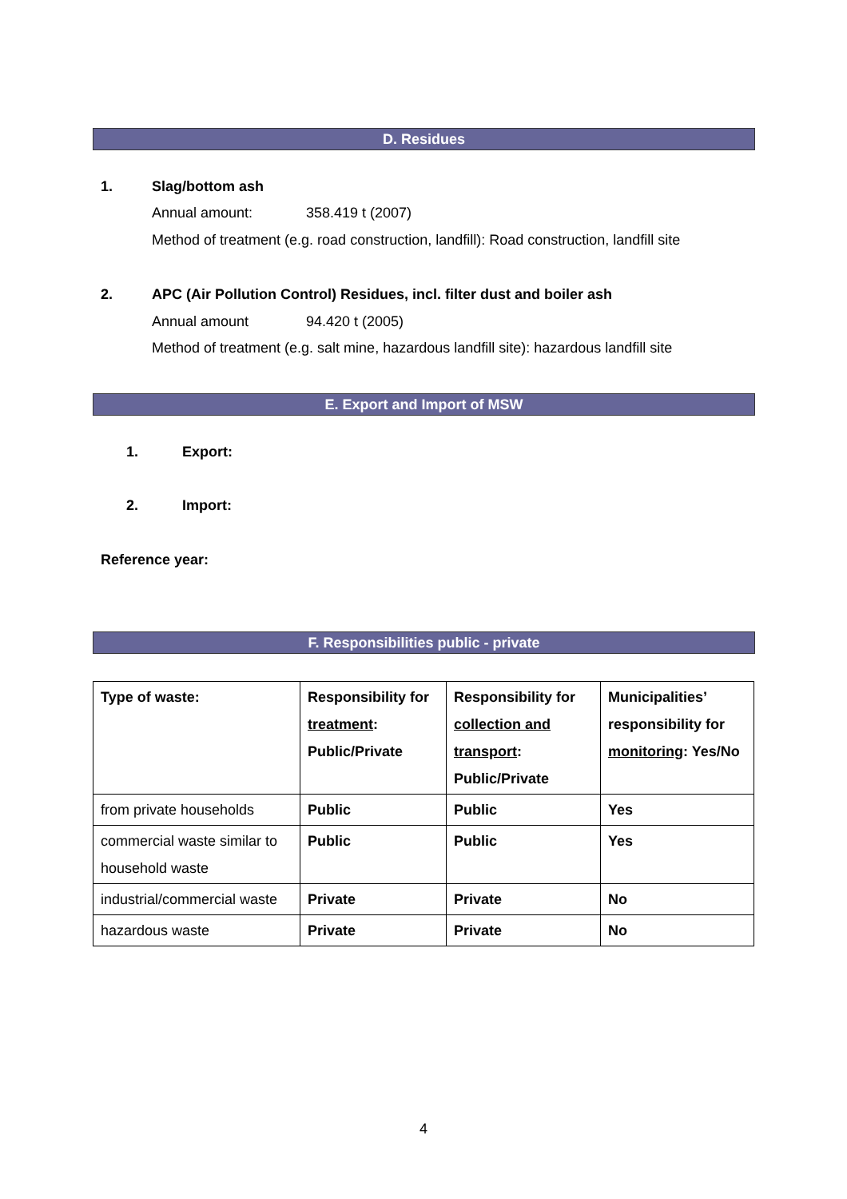D. Residues
1. Slag/bottom ash
Annual amount: 358.419 t (2007)
Method of treatment (e.g. road construction, landfill): Road construction, landfill site
2.
APC (Air Pollution Control) Residues, incl. filter dust and boiler ash
Annual amount 94.420 t (2005)
Method of treatment (e.g. salt mine, hazardous landfill site): hazardous landfill site
E. Export and Import of MSW
1. Export:
2. Import:
Reference year:
F. Responsibilities public - private
| Type of waste: | Responsibility for treatment : Public/Private | Responsibility for collection and transport : Public/Private | Municipalities’ responsibility for monitoring : Yes/No |
| from private households | Public | Public | Yes |
| commercial waste similar to household waste | Public | Public | Yes |
| industrial/commercial waste | Private | Private | No |
| hazardous waste | Private | Private | No |
4